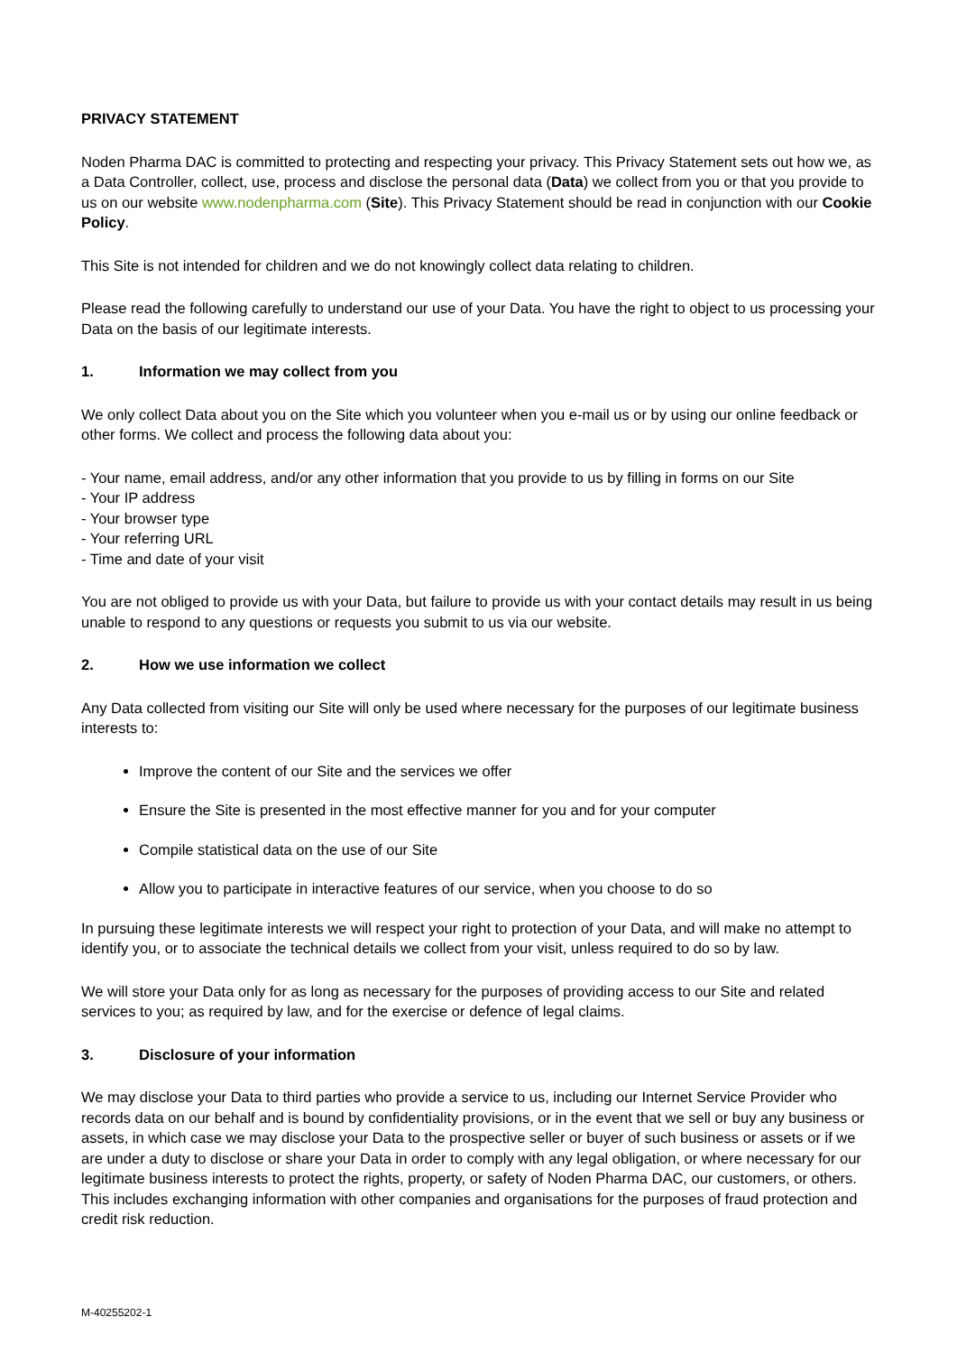PRIVACY STATEMENT
Noden Pharma DAC is committed to protecting and respecting your privacy. This Privacy Statement sets out how we, as a Data Controller, collect, use, process and disclose the personal data (Data) we collect from you or that you provide to us on our website www.nodenpharma.com (Site). This Privacy Statement should be read in conjunction with our Cookie Policy.
This Site is not intended for children and we do not knowingly collect data relating to children.
Please read the following carefully to understand our use of your Data. You have the right to object to us processing your Data on the basis of our legitimate interests.
1. Information we may collect from you
We only collect Data about you on the Site which you volunteer when you e-mail us or by using our online feedback or other forms. We collect and process the following data about you:
- Your name, email address, and/or any other information that you provide to us by filling in forms on our Site
- Your IP address
- Your browser type
- Your referring URL
- Time and date of your visit
You are not obliged to provide us with your Data, but failure to provide us with your contact details may result in us being unable to respond to any questions or requests you submit to us via our website.
2. How we use information we collect
Any Data collected from visiting our Site will only be used where necessary for the purposes of our legitimate business interests to:
Improve the content of our Site and the services we offer
Ensure the Site is presented in the most effective manner for you and for your computer
Compile statistical data on the use of our Site
Allow you to participate in interactive features of our service, when you choose to do so
In pursuing these legitimate interests we will respect your right to protection of your Data, and will make no attempt to identify you, or to associate the technical details we collect from your visit, unless required to do so by law.
We will store your Data only for as long as necessary for the purposes of providing access to our Site and related services to you; as required by law, and for the exercise or defence of legal claims.
3. Disclosure of your information
We may disclose your Data to third parties who provide a service to us, including our Internet Service Provider who records data on our behalf and is bound by confidentiality provisions, or in the event that we sell or buy any business or assets, in which case we may disclose your Data to the prospective seller or buyer of such business or assets or if we are under a duty to disclose or share your Data in order to comply with any legal obligation, or where necessary for our legitimate business interests to protect the rights, property, or safety of Noden Pharma DAC, our customers, or others. This includes exchanging information with other companies and organisations for the purposes of fraud protection and credit risk reduction.
M-40255202-1